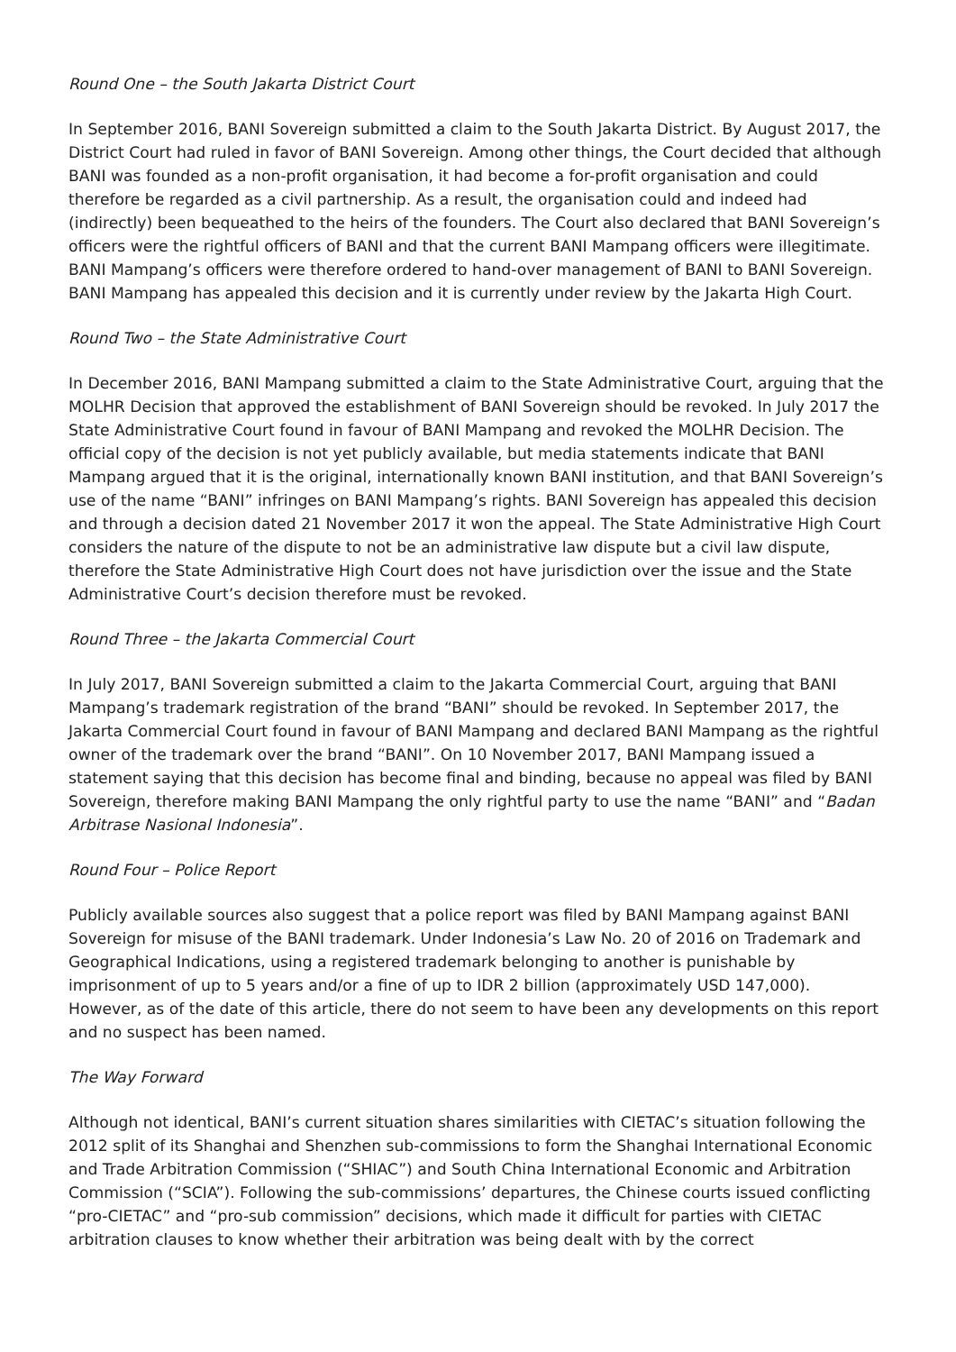Round One – the South Jakarta District Court
In September 2016, BANI Sovereign submitted a claim to the South Jakarta District. By August 2017, the District Court had ruled in favor of BANI Sovereign. Among other things, the Court decided that although BANI was founded as a non-profit organisation, it had become a for-profit organisation and could therefore be regarded as a civil partnership. As a result, the organisation could and indeed had (indirectly) been bequeathed to the heirs of the founders. The Court also declared that BANI Sovereign’s officers were the rightful officers of BANI and that the current BANI Mampang officers were illegitimate. BANI Mampang’s officers were therefore ordered to hand-over management of BANI to BANI Sovereign. BANI Mampang has appealed this decision and it is currently under review by the Jakarta High Court.
Round Two – the State Administrative Court
In December 2016, BANI Mampang submitted a claim to the State Administrative Court, arguing that the MOLHR Decision that approved the establishment of BANI Sovereign should be revoked. In July 2017 the State Administrative Court found in favour of BANI Mampang and revoked the MOLHR Decision. The official copy of the decision is not yet publicly available, but media statements indicate that BANI Mampang argued that it is the original, internationally known BANI institution, and that BANI Sovereign’s use of the name “BANI” infringes on BANI Mampang’s rights. BANI Sovereign has appealed this decision and through a decision dated 21 November 2017 it won the appeal. The State Administrative High Court considers the nature of the dispute to not be an administrative law dispute but a civil law dispute, therefore the State Administrative High Court does not have jurisdiction over the issue and the State Administrative Court’s decision therefore must be revoked.
Round Three – the Jakarta Commercial Court
In July 2017, BANI Sovereign submitted a claim to the Jakarta Commercial Court, arguing that BANI Mampang’s trademark registration of the brand “BANI” should be revoked. In September 2017, the Jakarta Commercial Court found in favour of BANI Mampang and declared BANI Mampang as the rightful owner of the trademark over the brand “BANI”. On 10 November 2017, BANI Mampang issued a statement saying that this decision has become final and binding, because no appeal was filed by BANI Sovereign, therefore making BANI Mampang the only rightful party to use the name “BANI” and “Badan Arbitrase Nasional Indonesia”.
Round Four – Police Report
Publicly available sources also suggest that a police report was filed by BANI Mampang against BANI Sovereign for misuse of the BANI trademark. Under Indonesia’s Law No. 20 of 2016 on Trademark and Geographical Indications, using a registered trademark belonging to another is punishable by imprisonment of up to 5 years and/or a fine of up to IDR 2 billion (approximately USD 147,000). However, as of the date of this article, there do not seem to have been any developments on this report and no suspect has been named.
The Way Forward
Although not identical, BANI’s current situation shares similarities with CIETAC’s situation following the 2012 split of its Shanghai and Shenzhen sub-commissions to form the Shanghai International Economic and Trade Arbitration Commission (“SHIAC”) and South China International Economic and Arbitration Commission (“SCIA”). Following the sub-commissions’ departures, the Chinese courts issued conflicting “pro-CIETAC” and “pro-sub commission” decisions, which made it difficult for parties with CIETAC arbitration clauses to know whether their arbitration was being dealt with by the correct